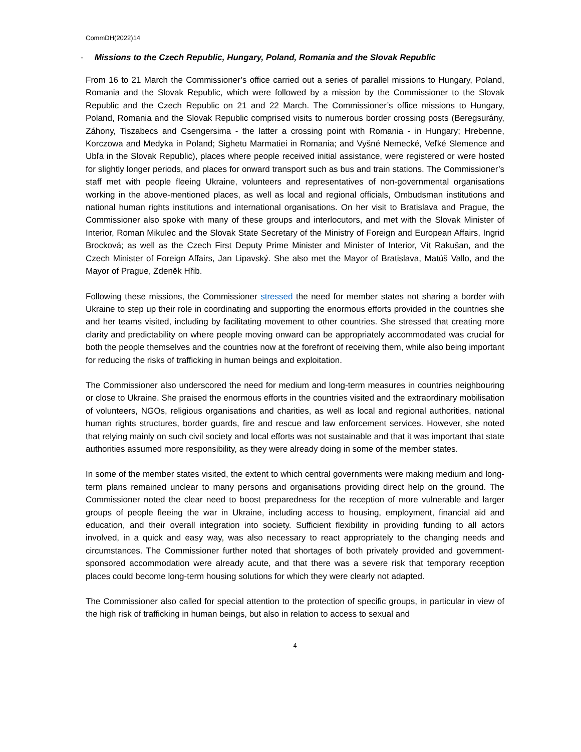CommDH(2022)14
- Missions to the Czech Republic, Hungary, Poland, Romania and the Slovak Republic
From 16 to 21 March the Commissioner’s office carried out a series of parallel missions to Hungary, Poland, Romania and the Slovak Republic, which were followed by a mission by the Commissioner to the Slovak Republic and the Czech Republic on 21 and 22 March. The Commissioner’s office missions to Hungary, Poland, Romania and the Slovak Republic comprised visits to numerous border crossing posts (Beregsurány, Záhony, Tiszabecs and Csengersima - the latter a crossing point with Romania - in Hungary; Hrebenne, Korczowa and Medyka in Poland; Sighetu Marmatiei in Romania; and Vyšné Nemecké, Veľké Slemence and Ubľa in the Slovak Republic), places where people received initial assistance, were registered or were hosted for slightly longer periods, and places for onward transport such as bus and train stations. The Commissioner’s staff met with people fleeing Ukraine, volunteers and representatives of non-governmental organisations working in the above-mentioned places, as well as local and regional officials, Ombudsman institutions and national human rights institutions and international organisations. On her visit to Bratislava and Prague, the Commissioner also spoke with many of these groups and interlocutors, and met with the Slovak Minister of Interior, Roman Mikulec and the Slovak State Secretary of the Ministry of Foreign and European Affairs, Ingrid Brocková; as well as the Czech First Deputy Prime Minister and Minister of Interior, Vít Rakušan, and the Czech Minister of Foreign Affairs, Jan Lipavský. She also met the Mayor of Bratislava, Matúš Vallo, and the Mayor of Prague, Zdeněk Hřib.
Following these missions, the Commissioner stressed the need for member states not sharing a border with Ukraine to step up their role in coordinating and supporting the enormous efforts provided in the countries she and her teams visited, including by facilitating movement to other countries. She stressed that creating more clarity and predictability on where people moving onward can be appropriately accommodated was crucial for both the people themselves and the countries now at the forefront of receiving them, while also being important for reducing the risks of trafficking in human beings and exploitation.
The Commissioner also underscored the need for medium and long-term measures in countries neighbouring or close to Ukraine. She praised the enormous efforts in the countries visited and the extraordinary mobilisation of volunteers, NGOs, religious organisations and charities, as well as local and regional authorities, national human rights structures, border guards, fire and rescue and law enforcement services. However, she noted that relying mainly on such civil society and local efforts was not sustainable and that it was important that state authorities assumed more responsibility, as they were already doing in some of the member states.
In some of the member states visited, the extent to which central governments were making medium and long-term plans remained unclear to many persons and organisations providing direct help on the ground. The Commissioner noted the clear need to boost preparedness for the reception of more vulnerable and larger groups of people fleeing the war in Ukraine, including access to housing, employment, financial aid and education, and their overall integration into society. Sufficient flexibility in providing funding to all actors involved, in a quick and easy way, was also necessary to react appropriately to the changing needs and circumstances. The Commissioner further noted that shortages of both privately provided and government-sponsored accommodation were already acute, and that there was a severe risk that temporary reception places could become long-term housing solutions for which they were clearly not adapted.
The Commissioner also called for special attention to the protection of specific groups, in particular in view of the high risk of trafficking in human beings, but also in relation to access to sexual and
4